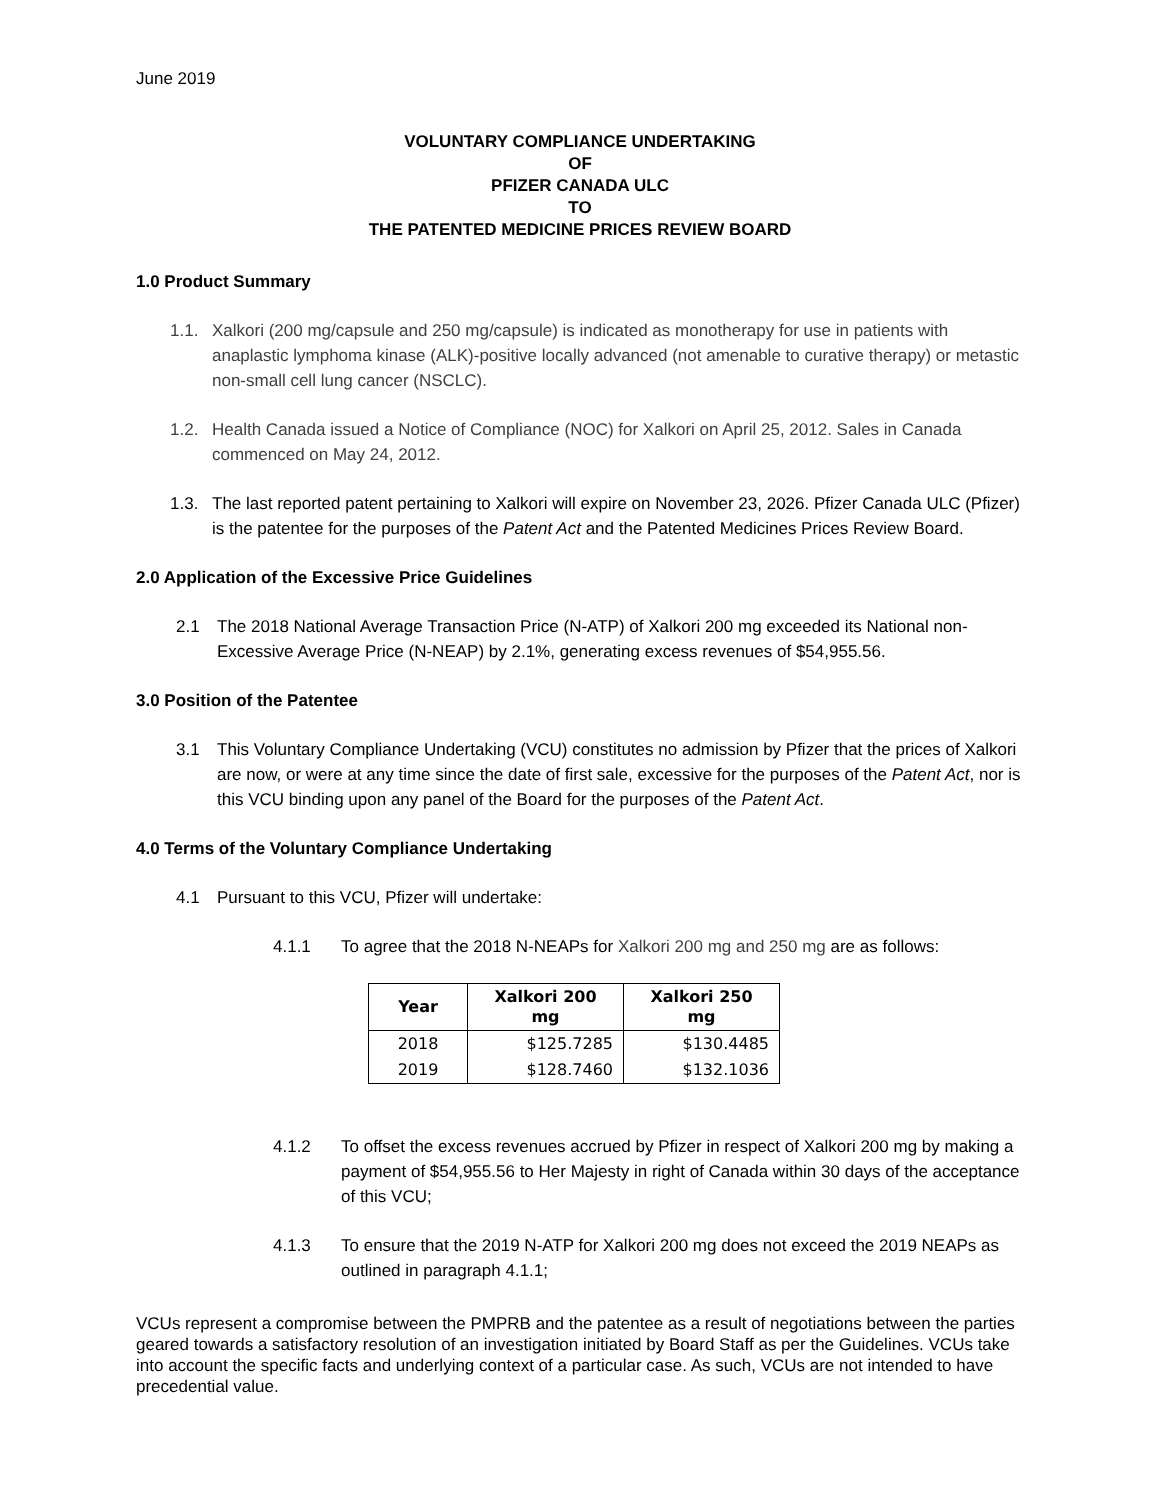June 2019
VOLUNTARY COMPLIANCE UNDERTAKING
OF
PFIZER CANADA ULC
TO
THE PATENTED MEDICINE PRICES REVIEW BOARD
1.0 Product Summary
1.1. Xalkori (200 mg/capsule and 250 mg/capsule) is indicated as monotherapy for use in patients with anaplastic lymphoma kinase (ALK)-positive locally advanced (not amenable to curative therapy) or metastic non-small cell lung cancer (NSCLC).
1.2. Health Canada issued a Notice of Compliance (NOC) for Xalkori on April 25, 2012. Sales in Canada commenced on May 24, 2012.
1.3. The last reported patent pertaining to Xalkori will expire on November 23, 2026. Pfizer Canada ULC (Pfizer) is the patentee for the purposes of the Patent Act and the Patented Medicines Prices Review Board.
2.0 Application of the Excessive Price Guidelines
2.1 The 2018 National Average Transaction Price (N-ATP) of Xalkori 200 mg exceeded its National non-Excessive Average Price (N-NEAP) by 2.1%, generating excess revenues of $54,955.56.
3.0 Position of the Patentee
3.1 This Voluntary Compliance Undertaking (VCU) constitutes no admission by Pfizer that the prices of Xalkori are now, or were at any time since the date of first sale, excessive for the purposes of the Patent Act, nor is this VCU binding upon any panel of the Board for the purposes of the Patent Act.
4.0 Terms of the Voluntary Compliance Undertaking
4.1 Pursuant to this VCU, Pfizer will undertake:
4.1.1 To agree that the 2018 N-NEAPs for Xalkori 200 mg and 250 mg are as follows:
| Year | Xalkori 200 mg | Xalkori 250 mg |
| --- | --- | --- |
| 2018 | $125.7285 | $130.4485 |
| 2019 | $128.7460 | $132.1036 |
4.1.2 To offset the excess revenues accrued by Pfizer in respect of Xalkori 200 mg by making a payment of $54,955.56 to Her Majesty in right of Canada within 30 days of the acceptance of this VCU;
4.1.3 To ensure that the 2019 N-ATP for Xalkori 200 mg does not exceed the 2019 NEAPs as outlined in paragraph 4.1.1;
VCUs represent a compromise between the PMPRB and the patentee as a result of negotiations between the parties geared towards a satisfactory resolution of an investigation initiated by Board Staff as per the Guidelines. VCUs take into account the specific facts and underlying context of a particular case. As such, VCUs are not intended to have precedential value.